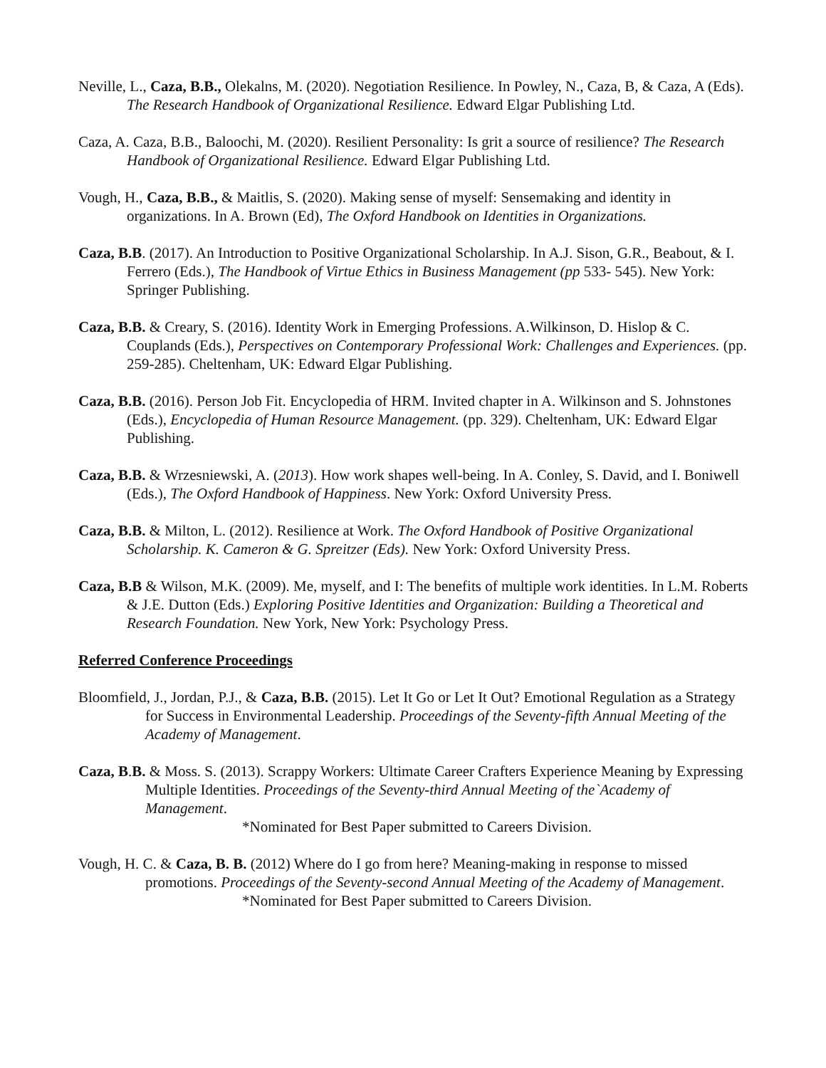Neville, L., Caza, B.B., Olekalns, M. (2020). Negotiation Resilience. In Powley, N., Caza, B, & Caza, A (Eds). The Research Handbook of Organizational Resilience. Edward Elgar Publishing Ltd.
Caza, A. Caza, B.B., Baloochi, M. (2020). Resilient Personality: Is grit a source of resilience? The Research Handbook of Organizational Resilience. Edward Elgar Publishing Ltd.
Vough, H., Caza, B.B., & Maitlis, S. (2020). Making sense of myself: Sensemaking and identity in organizations. In A. Brown (Ed), The Oxford Handbook on Identities in Organizations.
Caza, B.B. (2017). An Introduction to Positive Organizational Scholarship. In A.J. Sison, G.R., Beabout, & I. Ferrero (Eds.), The Handbook of Virtue Ethics in Business Management (pp 533- 545). New York: Springer Publishing.
Caza, B.B. & Creary, S. (2016). Identity Work in Emerging Professions. A.Wilkinson, D. Hislop & C. Couplands (Eds.), Perspectives on Contemporary Professional Work: Challenges and Experiences. (pp. 259-285). Cheltenham, UK: Edward Elgar Publishing.
Caza, B.B. (2016). Person Job Fit. Encyclopedia of HRM. Invited chapter in A. Wilkinson and S. Johnstones (Eds.), Encyclopedia of Human Resource Management. (pp. 329). Cheltenham, UK: Edward Elgar Publishing.
Caza, B.B. & Wrzesniewski, A. (2013). How work shapes well-being. In A. Conley, S. David, and I. Boniwell (Eds.), The Oxford Handbook of Happiness. New York: Oxford University Press.
Caza, B.B. & Milton, L. (2012). Resilience at Work. The Oxford Handbook of Positive Organizational Scholarship. K. Cameron & G. Spreitzer (Eds). New York: Oxford University Press.
Caza, B.B & Wilson, M.K. (2009). Me, myself, and I: The benefits of multiple work identities. In L.M. Roberts & J.E. Dutton (Eds.) Exploring Positive Identities and Organization: Building a Theoretical and Research Foundation. New York, New York: Psychology Press.
Referred Conference Proceedings
Bloomfield, J., Jordan, P.J., & Caza, B.B. (2015). Let It Go or Let It Out? Emotional Regulation as a Strategy for Success in Environmental Leadership. Proceedings of the Seventy-fifth Annual Meeting of the Academy of Management.
Caza, B.B. & Moss. S. (2013). Scrappy Workers: Ultimate Career Crafters Experience Meaning by Expressing Multiple Identities. Proceedings of the Seventy-third Annual Meeting of the`Academy of Management.
*Nominated for Best Paper submitted to Careers Division.
Vough, H. C. & Caza, B. B. (2012) Where do I go from here? Meaning-making in response to missed promotions. Proceedings of the Seventy-second Annual Meeting of the Academy of Management.
*Nominated for Best Paper submitted to Careers Division.